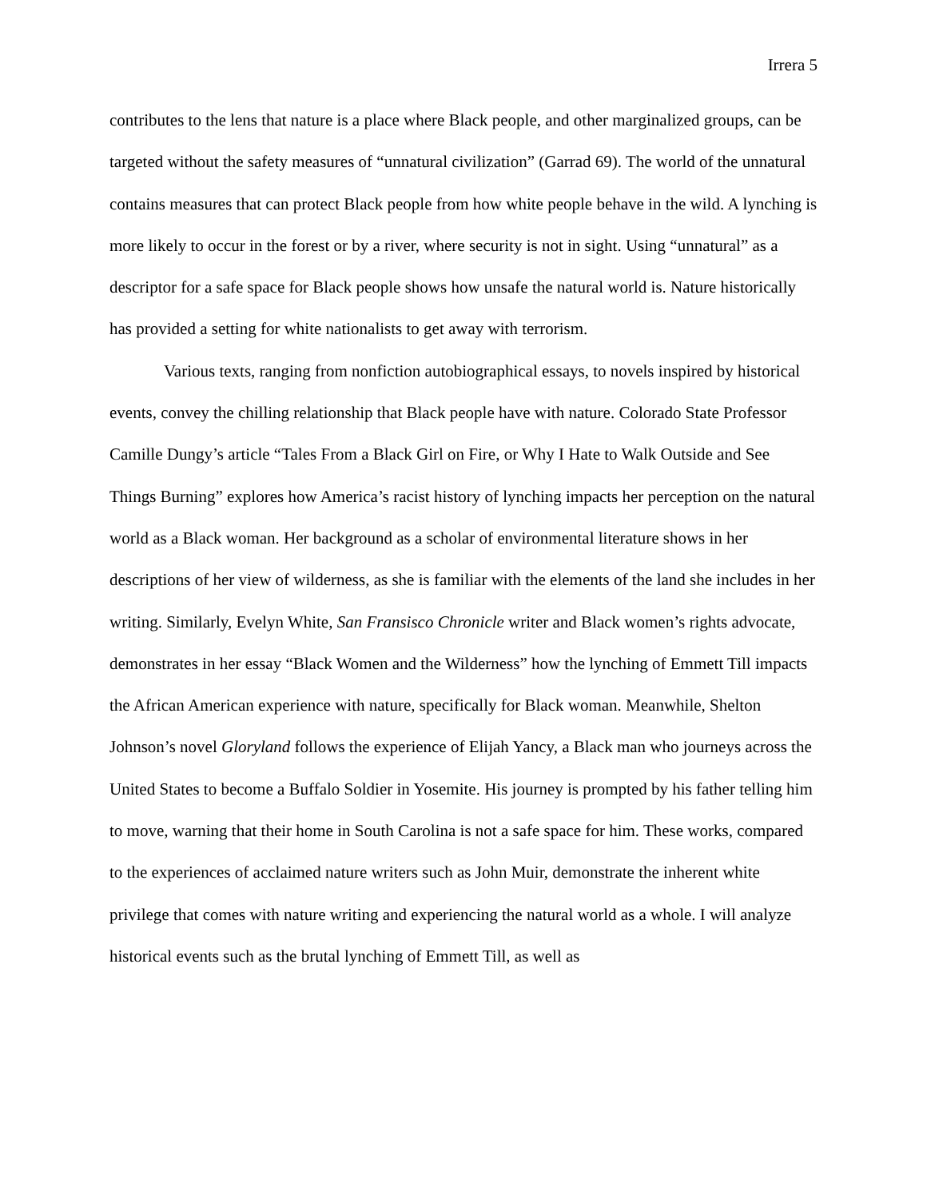Irrera 5
contributes to the lens that nature is a place where Black people, and other marginalized groups, can be targeted without the safety measures of “unnatural civilization” (Garrad 69). The world of the unnatural contains measures that can protect Black people from how white people behave in the wild. A lynching is more likely to occur in the forest or by a river, where security is not in sight. Using “unnatural” as a descriptor for a safe space for Black people shows how unsafe the natural world is. Nature historically has provided a setting for white nationalists to get away with terrorism.
Various texts, ranging from nonfiction autobiographical essays, to novels inspired by historical events, convey the chilling relationship that Black people have with nature. Colorado State Professor Camille Dungy’s article “Tales From a Black Girl on Fire, or Why I Hate to Walk Outside and See Things Burning” explores how America’s racist history of lynching impacts her perception on the natural world as a Black woman. Her background as a scholar of environmental literature shows in her descriptions of her view of wilderness, as she is familiar with the elements of the land she includes in her writing. Similarly, Evelyn White, San Fransisco Chronicle writer and Black women’s rights advocate, demonstrates in her essay “Black Women and the Wilderness” how the lynching of Emmett Till impacts the African American experience with nature, specifically for Black woman. Meanwhile, Shelton Johnson’s novel Gloryland follows the experience of Elijah Yancy, a Black man who journeys across the United States to become a Buffalo Soldier in Yosemite. His journey is prompted by his father telling him to move, warning that their home in South Carolina is not a safe space for him. These works, compared to the experiences of acclaimed nature writers such as John Muir, demonstrate the inherent white privilege that comes with nature writing and experiencing the natural world as a whole. I will analyze historical events such as the brutal lynching of Emmett Till, as well as